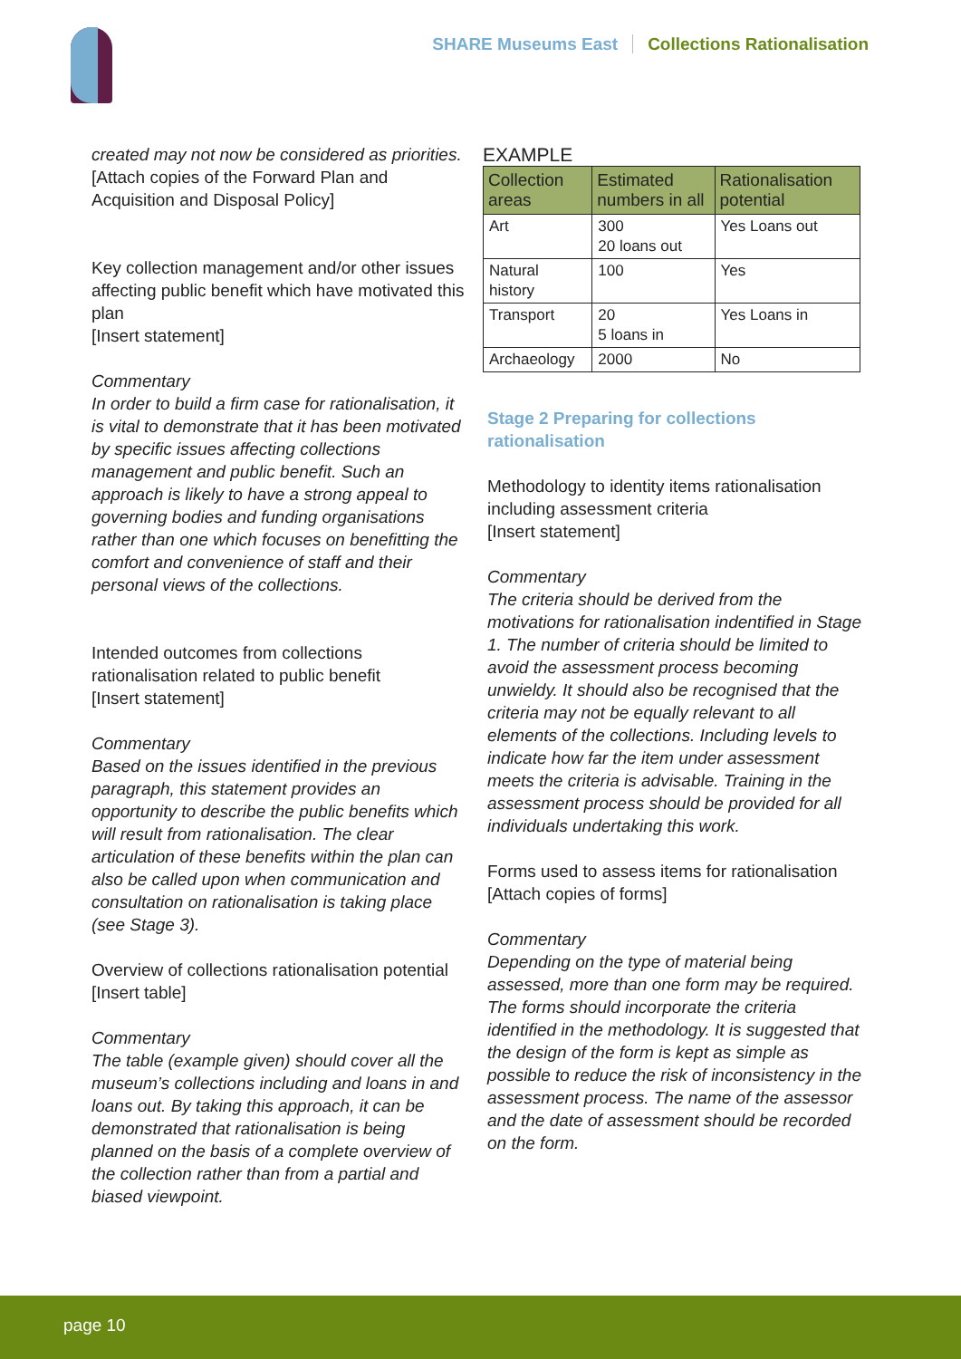SHARE Museums East Collections Rationalisation
created may not now be considered as priorities.
[Attach copies of the Forward Plan and Acquisition and Disposal Policy]
Key collection management and/or other issues affecting public benefit which have motivated this plan
[Insert statement]
Commentary
In order to build a firm case for rationalisation, it is vital to demonstrate that it has been motivated by specific issues affecting collections management and public benefit. Such an approach is likely to have a strong appeal to governing bodies and funding organisations rather than one which focuses on benefitting the comfort and convenience of staff and their personal views of the collections.
Intended outcomes from collections rationalisation related to public benefit
[Insert statement]
Commentary
Based on the issues identified in the previous paragraph, this statement provides an opportunity to describe the public benefits which will result from rationalisation. The clear articulation of these benefits within the plan can also be called upon when communication and consultation on rationalisation is taking place (see Stage 3).
Overview of collections rationalisation potential
[Insert table]
Commentary
The table (example given) should cover all the museum’s collections including and loans in and loans out. By taking this approach, it can be demonstrated that rationalisation is being planned on the basis of a complete overview of the collection rather than from a partial and biased viewpoint.
EXAMPLE
| Collection areas | Estimated numbers in all | Rationalisation potential |
| --- | --- | --- |
| Art | 300 20 loans out | Yes Loans out |
| Natural history | 100 | Yes |
| Transport | 20 5 loans in | Yes Loans in |
| Archaeology | 2000 | No |
Stage 2 Preparing for collections rationalisation
Methodology to identity items rationalisation including assessment criteria
[Insert statement]
Commentary
The criteria should be derived from the motivations for rationalisation indentified in Stage 1. The number of criteria should be limited to avoid the assessment process becoming unwieldy. It should also be recognised that the criteria may not be equally relevant to all elements of the collections. Including levels to indicate how far the item under assessment meets the criteria is advisable. Training in the assessment process should be provided for all individuals undertaking this work.
Forms used to assess items for rationalisation
[Attach copies of forms]
Commentary
Depending on the type of material being assessed, more than one form may be required. The forms should incorporate the criteria identified in the methodology. It is suggested that the design of the form is kept as simple as possible to reduce the risk of inconsistency in the assessment process. The name of the assessor and the date of assessment should be recorded on the form.
page 10